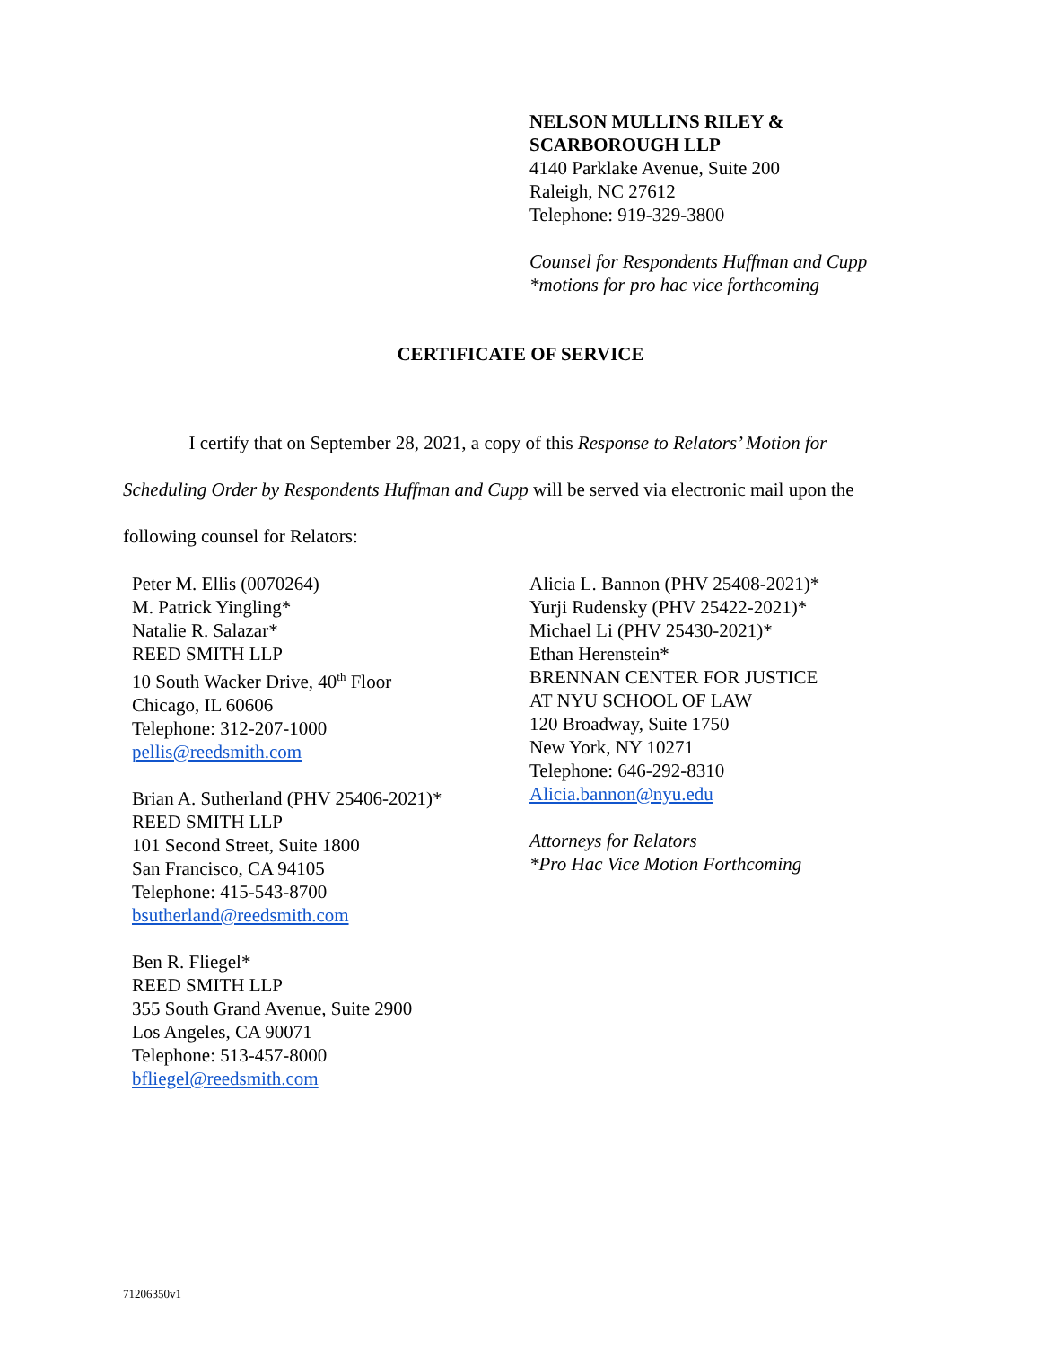NELSON MULLINS RILEY &
SCARBOROUGH LLP
4140 Parklake Avenue, Suite 200
Raleigh, NC 27612
Telephone: 919-329-3800
Counsel for Respondents Huffman and Cupp
*motions for pro hac vice forthcoming
CERTIFICATE OF SERVICE
I certify that on September 28, 2021, a copy of this Response to Relators’ Motion for Scheduling Order by Respondents Huffman and Cupp will be served via electronic mail upon the following counsel for Relators:
Peter M. Ellis (0070264)
M. Patrick Yingling*
Natalie R. Salazar*
REED SMITH LLP
10 South Wacker Drive, 40<sup>th</sup> Floor
Chicago, IL 60606
Telephone: 312-207-1000
pellis@reedsmith.com
Brian A. Sutherland (PHV 25406-2021)*
REED SMITH LLP
101 Second Street, Suite 1800
San Francisco, CA 94105
Telephone: 415-543-8700
bsutherland@reedsmith.com
Ben R. Fliegel*
REED SMITH LLP
355 South Grand Avenue, Suite 2900
Los Angeles, CA 90071
Telephone: 513-457-8000
bfliegel@reedsmith.com
Alicia L. Bannon (PHV 25408-2021)*
Yurji Rudensky (PHV 25422-2021)*
Michael Li (PHV 25430-2021)*
Ethan Herenstein*
BRENNAN CENTER FOR JUSTICE
AT NYU SCHOOL OF LAW
120 Broadway, Suite 1750
New York, NY 10271
Telephone: 646-292-8310
Alicia.bannon@nyu.edu
Attorneys for Relators
*Pro Hac Vice Motion Forthcoming
71206350v1